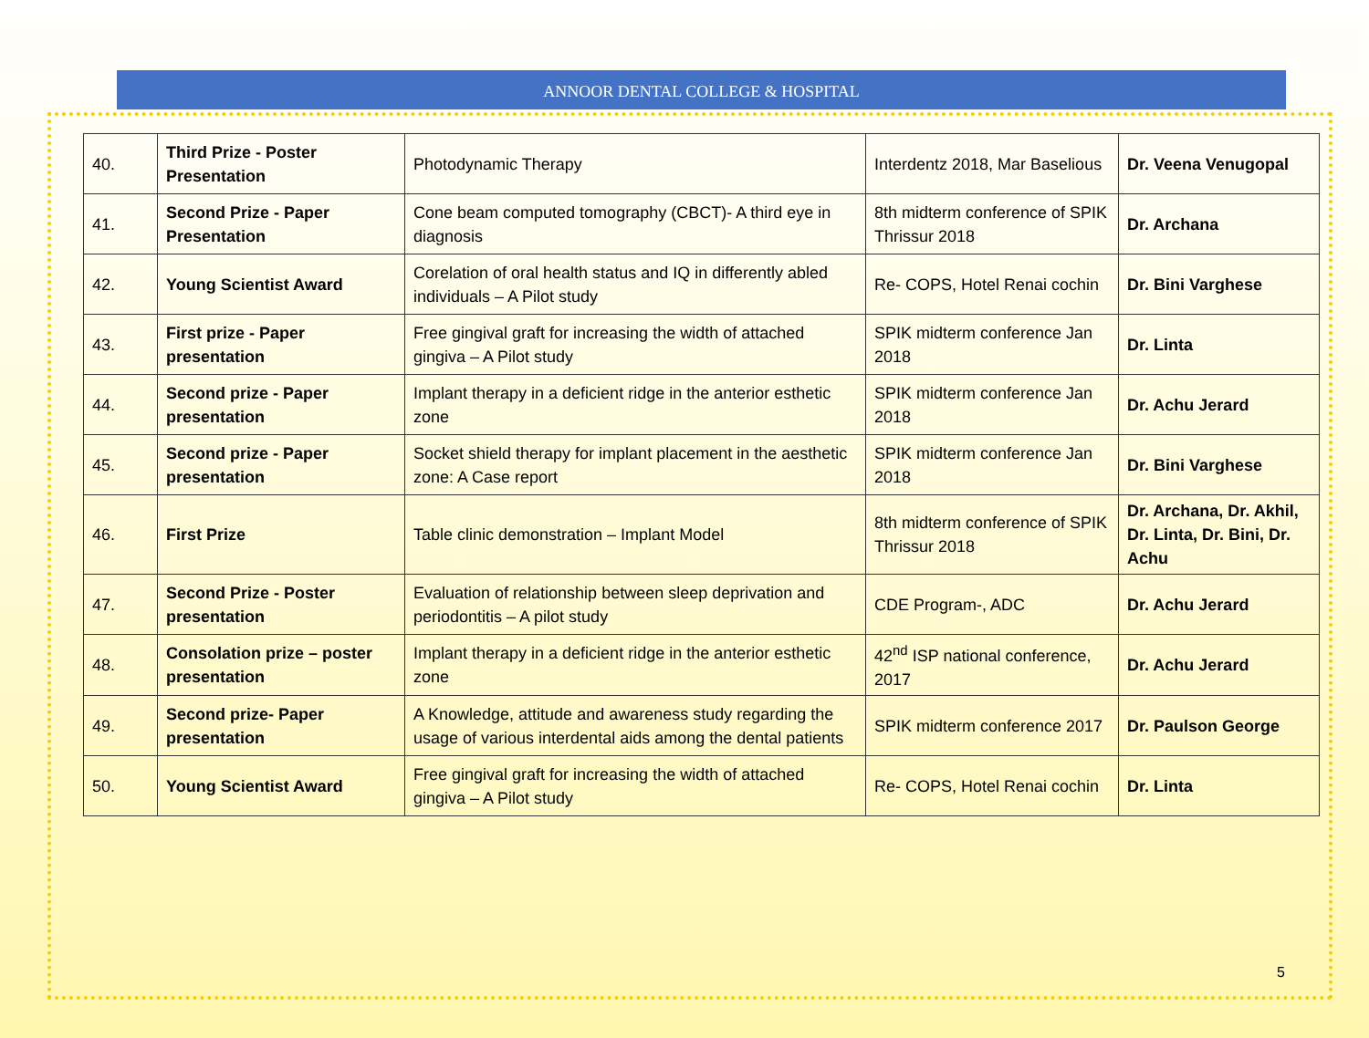ANNOOR DENTAL COLLEGE & HOSPITAL
| 40. | Third Prize - Poster Presentation | Photodynamic Therapy | Interdentz 2018, Mar Baselious | Dr. Veena Venugopal |
| 41. | Second Prize - Paper Presentation | Cone beam computed tomography (CBCT)- A third eye in diagnosis | 8th midterm conference of SPIK Thrissur 2018 | Dr. Archana |
| 42. | Young Scientist Award | Corelation of oral health status and IQ in differently abled individuals – A Pilot study | Re- COPS, Hotel Renai cochin | Dr. Bini Varghese |
| 43. | First prize - Paper presentation | Free gingival graft for increasing the width of attached gingiva – A Pilot study | SPIK midterm conference Jan 2018 | Dr. Linta |
| 44. | Second prize - Paper presentation | Implant therapy in a deficient ridge in the anterior esthetic zone | SPIK midterm conference Jan 2018 | Dr. Achu Jerard |
| 45. | Second prize - Paper presentation | Socket shield therapy for implant placement in the aesthetic zone: A Case report | SPIK midterm conference Jan 2018 | Dr. Bini Varghese |
| 46. | First Prize | Table clinic demonstration – Implant Model | 8th midterm conference of SPIK Thrissur 2018 | Dr. Archana, Dr. Akhil, Dr. Linta, Dr. Bini, Dr. Achu |
| 47. | Second Prize - Poster presentation | Evaluation of relationship between sleep deprivation and periodontitis – A pilot study | CDE Program-, ADC | Dr. Achu Jerard |
| 48. | Consolation prize – poster presentation | Implant therapy in a deficient ridge in the anterior esthetic zone | 42<sup>nd</sup> ISP national conference, 2017 | Dr. Achu Jerard |
| 49. | Second prize- Paper presentation | A Knowledge, attitude and awareness study regarding the usage of various interdental aids among the dental patients | SPIK midterm conference 2017 | Dr. Paulson George |
| 50. | Young Scientist Award | Free gingival graft for increasing the width of attached gingiva – A Pilot study | Re- COPS, Hotel Renai cochin | Dr. Linta |
5